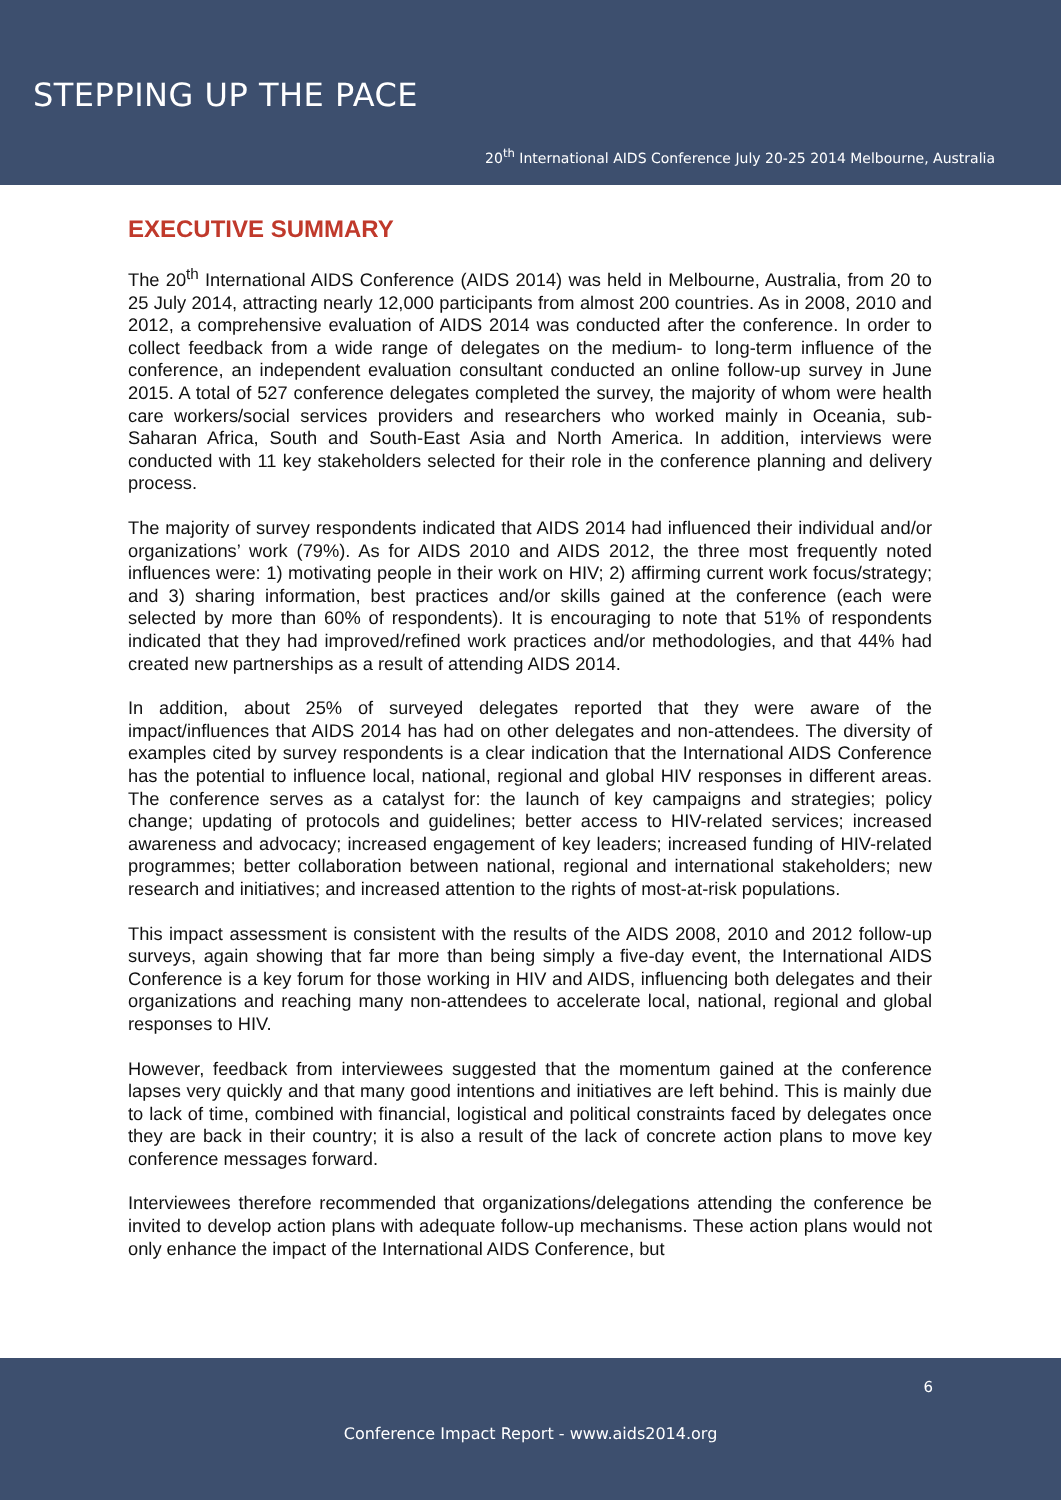STEPPING UP THE PACE
20<sup>th</sup> International AIDS Conference July 20-25 2014 Melbourne, Australia
EXECUTIVE SUMMARY
The 20<sup>th</sup> International AIDS Conference (AIDS 2014) was held in Melbourne, Australia, from 20 to 25 July 2014, attracting nearly 12,000 participants from almost 200 countries. As in 2008, 2010 and 2012, a comprehensive evaluation of AIDS 2014 was conducted after the conference. In order to collect feedback from a wide range of delegates on the medium- to long-term influence of the conference, an independent evaluation consultant conducted an online follow-up survey in June 2015. A total of 527 conference delegates completed the survey, the majority of whom were health care workers/social services providers and researchers who worked mainly in Oceania, sub-Saharan Africa, South and South-East Asia and North America. In addition, interviews were conducted with 11 key stakeholders selected for their role in the conference planning and delivery process.
The majority of survey respondents indicated that AIDS 2014 had influenced their individual and/or organizations’ work (79%). As for AIDS 2010 and AIDS 2012, the three most frequently noted influences were: 1) motivating people in their work on HIV; 2) affirming current work focus/strategy; and 3) sharing information, best practices and/or skills gained at the conference (each were selected by more than 60% of respondents). It is encouraging to note that 51% of respondents indicated that they had improved/refined work practices and/or methodologies, and that 44% had created new partnerships as a result of attending AIDS 2014.
In addition, about 25% of surveyed delegates reported that they were aware of the impact/influences that AIDS 2014 has had on other delegates and non-attendees. The diversity of examples cited by survey respondents is a clear indication that the International AIDS Conference has the potential to influence local, national, regional and global HIV responses in different areas. The conference serves as a catalyst for: the launch of key campaigns and strategies; policy change; updating of protocols and guidelines; better access to HIV-related services; increased awareness and advocacy; increased engagement of key leaders; increased funding of HIV-related programmes; better collaboration between national, regional and international stakeholders; new research and initiatives; and increased attention to the rights of most-at-risk populations.
This impact assessment is consistent with the results of the AIDS 2008, 2010 and 2012 follow-up surveys, again showing that far more than being simply a five-day event, the International AIDS Conference is a key forum for those working in HIV and AIDS, influencing both delegates and their organizations and reaching many non-attendees to accelerate local, national, regional and global responses to HIV.
However, feedback from interviewees suggested that the momentum gained at the conference lapses very quickly and that many good intentions and initiatives are left behind. This is mainly due to lack of time, combined with financial, logistical and political constraints faced by delegates once they are back in their country; it is also a result of the lack of concrete action plans to move key conference messages forward.
Interviewees therefore recommended that organizations/delegations attending the conference be invited to develop action plans with adequate follow-up mechanisms. These action plans would not only enhance the impact of the International AIDS Conference, but
6
Conference Impact Report - www.aids2014.org